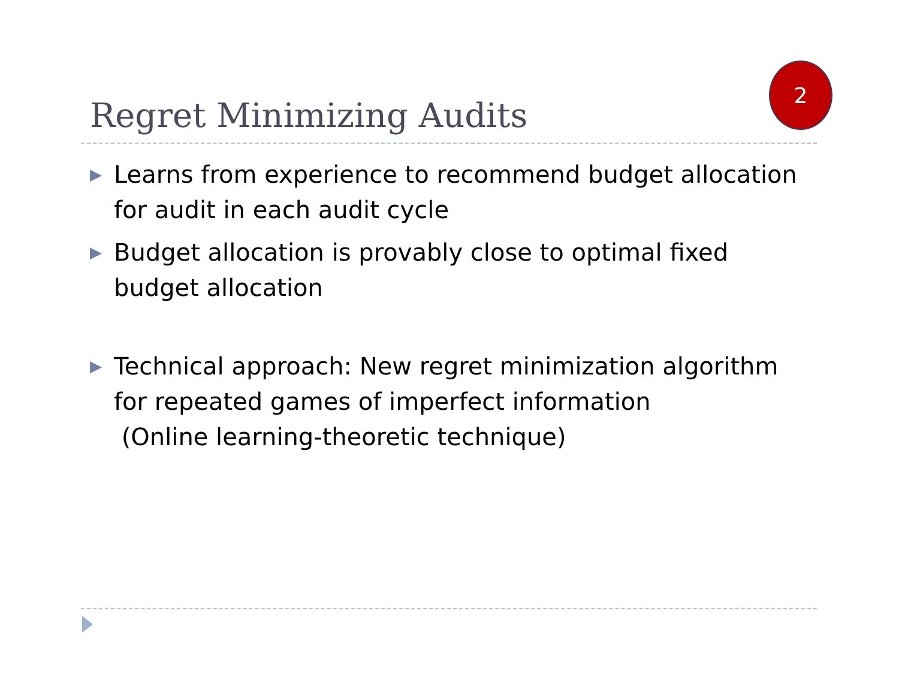Regret Minimizing Audits
2
▶ Learns from experience to recommend budget allocation for audit in each audit cycle
▶ Budget allocation is provably close to optimal fixed budget allocation
▶ Technical approach: New regret minimization algorithm for repeated games of imperfect information
(Online learning-theoretic technique)